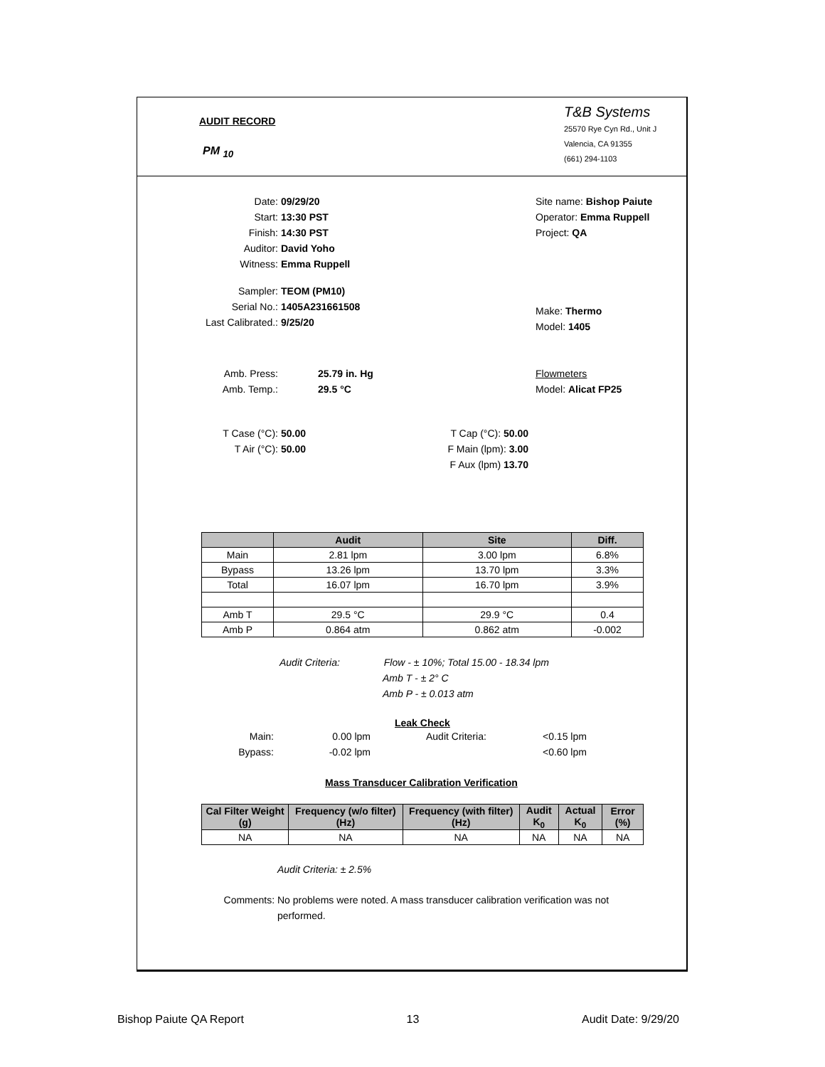AUDIT RECORD
PM <sub>10</sub>
T&B Systems
25570 Rye Cyn Rd., Unit J
Valencia, CA 91355
(661) 294-1103
Date: 09/29/20
Start: 13:30 PST
Finish: 14:30 PST
Auditor: David Yoho
Witness: Emma Ruppell
Sampler: TEOM (PM10)
Serial No.: 1405A231661508
Last Calibrated.: 9/25/20
Site name: Bishop Paiute
Operator: Emma Ruppell
Project: QA
Make: Thermo
Model: 1405
Flowmeters
Model: Alicat FP25
Amb. Press: 25.79 in. Hg
Amb. Temp.: 29.5 °C
T Case (°C): 50.00
T Air (°C): 50.00
T Cap (°C): 50.00
F Main (lpm): 3.00
F Aux (lpm) 13.70
| | Audit | Site | Diff. |
| --- | --- | --- | --- |
| Main | 2.81 lpm | 3.00 lpm | 6.8% |
| Bypass | 13.26 lpm | 13.70 lpm | 3.3% |
| Total | 16.07 lpm | 16.70 lpm | 3.9% |
| Amb T | 29.5 °C | 29.9 °C | 0.4 |
| Amb P | 0.864 atm | 0.862 atm | -0.002 |
Audit Criteria: Flow - ± 10%; Total 15.00 - 18.34 lpm
Amb T - ± 2° C
Amb P - ± 0.013 atm
Leak Check
Main: 0.00 lpm Audit Criteria: <0.15 lpm
Bypass: -0.02 lpm <0.60 lpm
Mass Transducer Calibration Verification
| Cal Filter Weight (g) | Frequency (w/o filter) (Hz) | Frequency (with filter) (Hz) | Audit K<sub>0</sub> | Actual K<sub>0</sub> | Error (%) |
| --- | --- | --- | --- | --- | --- |
| NA | NA | NA | NA | NA | NA |
Audit Criteria: ± 2.5%
Comments: No problems were noted. A mass transducer calibration verification was not performed.
Bishop Paiute QA Report 13 Audit Date: 9/29/20